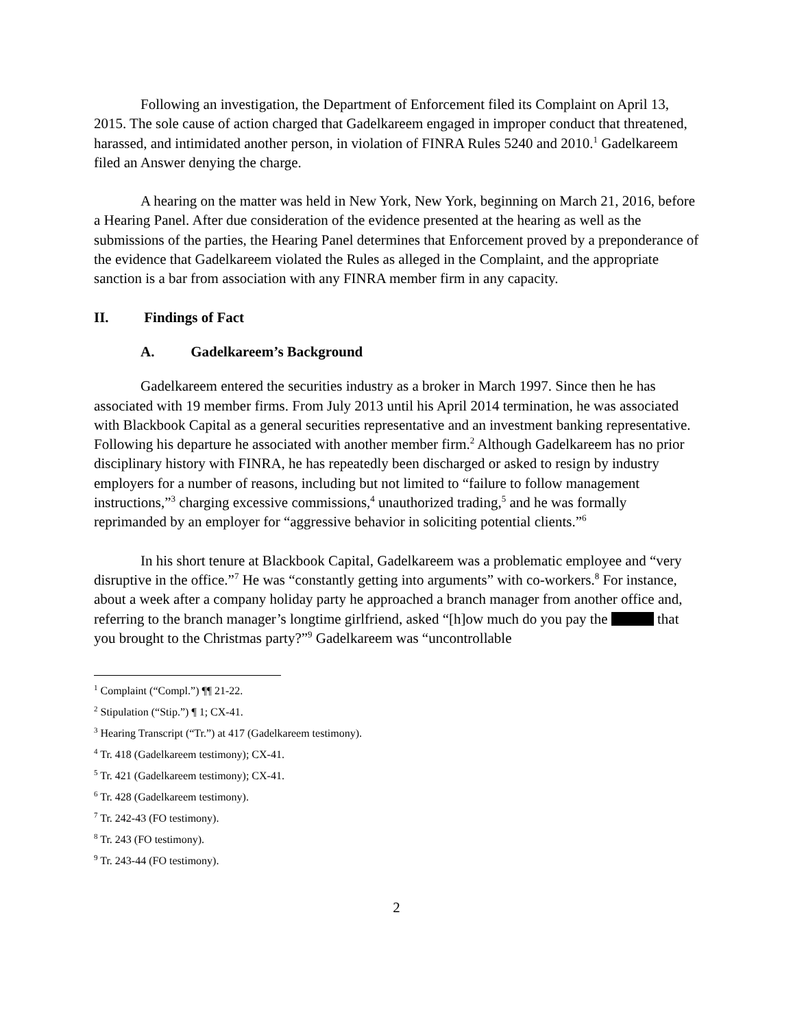Following an investigation, the Department of Enforcement filed its Complaint on April 13, 2015. The sole cause of action charged that Gadelkareem engaged in improper conduct that threatened, harassed, and intimidated another person, in violation of FINRA Rules 5240 and 2010.<sup>1</sup> Gadelkareem filed an Answer denying the charge.
A hearing on the matter was held in New York, New York, beginning on March 21, 2016, before a Hearing Panel. After due consideration of the evidence presented at the hearing as well as the submissions of the parties, the Hearing Panel determines that Enforcement proved by a preponderance of the evidence that Gadelkareem violated the Rules as alleged in the Complaint, and the appropriate sanction is a bar from association with any FINRA member firm in any capacity.
II. Findings of Fact
A. Gadelkareem’s Background
Gadelkareem entered the securities industry as a broker in March 1997. Since then he has associated with 19 member firms. From July 2013 until his April 2014 termination, he was associated with Blackbook Capital as a general securities representative and an investment banking representative. Following his departure he associated with another member firm.<sup>2</sup> Although Gadelkareem has no prior disciplinary history with FINRA, he has repeatedly been discharged or asked to resign by industry employers for a number of reasons, including but not limited to “failure to follow management instructions,”<sup>3</sup> charging excessive commissions,<sup>4</sup> unauthorized trading,<sup>5</sup> and he was formally reprimanded by an employer for “aggressive behavior in soliciting potential clients.”<sup>6</sup>
In his short tenure at Blackbook Capital, Gadelkareem was a problematic employee and “very disruptive in the office.”<sup>7</sup> He was “constantly getting into arguments” with co-workers.<sup>8</sup> For instance, about a week after a company holiday party he approached a branch manager from another office and, referring to the branch manager’s longtime girlfriend, asked “[h]ow much do you pay the that you brought to the Christmas party?”<sup>9</sup> Gadelkareem was “uncontrollable
<sup>1</sup> Complaint (“Compl.”) ¶¶ 21-22.
<sup>2</sup> Stipulation (“Stip.”) ¶ 1; CX-41.
<sup>3</sup> Hearing Transcript (“Tr.”) at 417 (Gadelkareem testimony).
<sup>4</sup> Tr. 418 (Gadelkareem testimony); CX-41.
<sup>5</sup> Tr. 421 (Gadelkareem testimony); CX-41.
<sup>6</sup> Tr. 428 (Gadelkareem testimony).
<sup>7</sup> Tr. 242-43 (FO testimony).
<sup>8</sup> Tr. 243 (FO testimony).
<sup>9</sup> Tr. 243-44 (FO testimony).
2